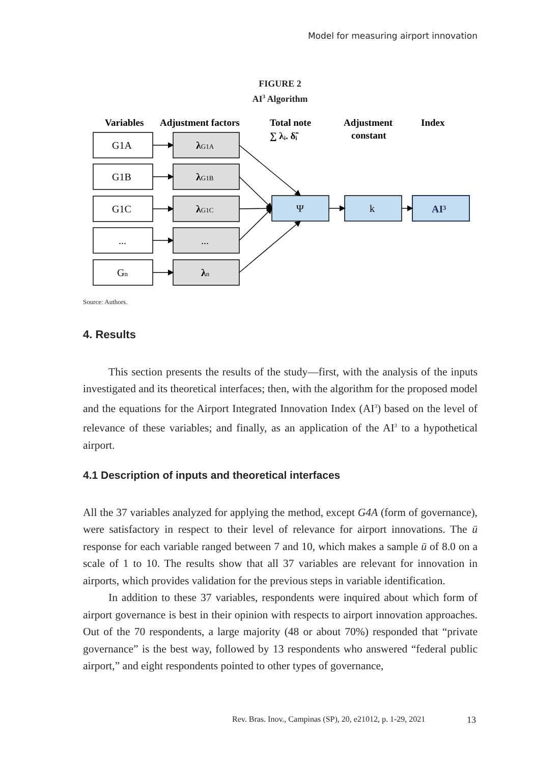Model for measuring airport innovation
FIGURE 2
AI<sup>3</sup> Algorithm
Variables
Adjustment factors
Total note
∑ λᵢ. δ̃ᵢ
Adjustment
constant
Index
G1A
λG1A
G1B
λG1B
G1C
λG1C
...
...
Gn
λn
Ψ
k
AI³
Source: Authors.
4. Results
This section presents the results of the study—first, with the analysis of the inputs investigated and its theoretical interfaces; then, with the algorithm for the proposed model and the equations for the Airport Integrated Innovation Index (AI<sup>3</sup>) based on the level of relevance of these variables; and finally, as an application of the AI<sup>3</sup> to a hypothetical airport.
4.1 Description of inputs and theoretical interfaces
All the 37 variables analyzed for applying the method, except G4A (form of governance), were satisfactory in respect to their level of relevance for airport innovations. The ū response for each variable ranged between 7 and 10, which makes a sample ū of 8.0 on a scale of 1 to 10. The results show that all 37 variables are relevant for innovation in airports, which provides validation for the previous steps in variable identification.
In addition to these 37 variables, respondents were inquired about which form of airport governance is best in their opinion with respects to airport innovation approaches. Out of the 70 respondents, a large majority (48 or about 70%) responded that “private governance” is the best way, followed by 13 respondents who answered “federal public airport,” and eight respondents pointed to other types of governance,
Rev. Bras. Inov., Campinas (SP), 20, e21012, p. 1-29, 2021
13